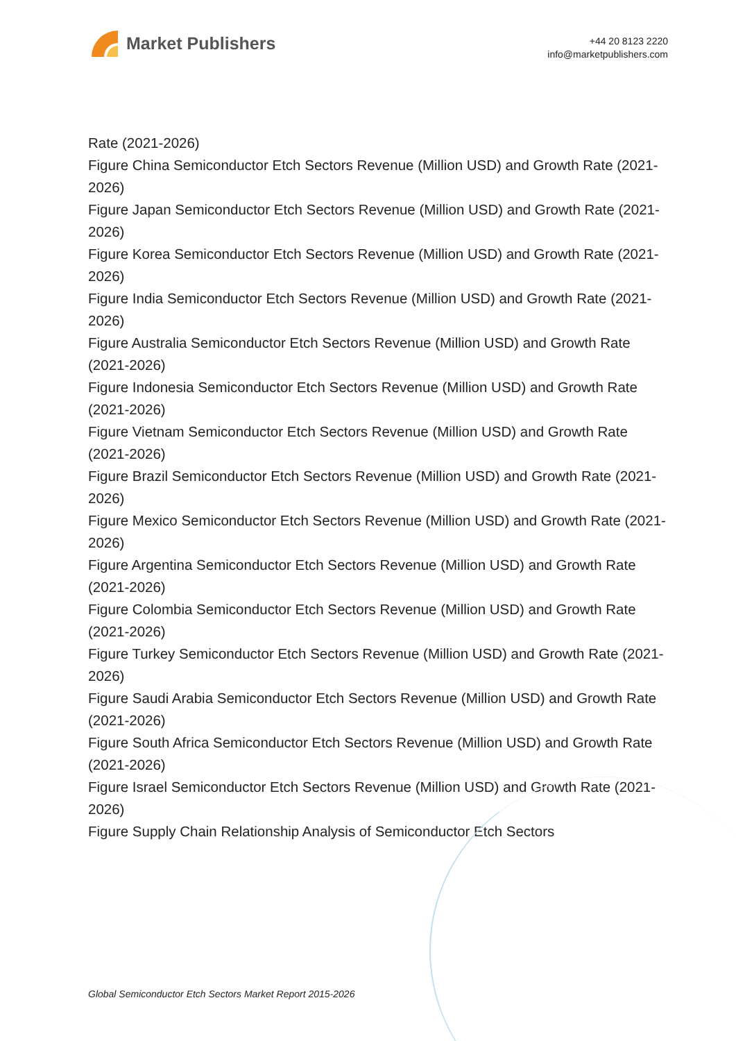Market Publishers
+44 20 8123 2220
info@marketpublishers.com
Rate (2021-2026)
Figure China Semiconductor Etch Sectors Revenue (Million USD) and Growth Rate (2021-2026)
Figure Japan Semiconductor Etch Sectors Revenue (Million USD) and Growth Rate (2021-2026)
Figure Korea Semiconductor Etch Sectors Revenue (Million USD) and Growth Rate (2021-2026)
Figure India Semiconductor Etch Sectors Revenue (Million USD) and Growth Rate (2021-2026)
Figure Australia Semiconductor Etch Sectors Revenue (Million USD) and Growth Rate (2021-2026)
Figure Indonesia Semiconductor Etch Sectors Revenue (Million USD) and Growth Rate (2021-2026)
Figure Vietnam Semiconductor Etch Sectors Revenue (Million USD) and Growth Rate (2021-2026)
Figure Brazil Semiconductor Etch Sectors Revenue (Million USD) and Growth Rate (2021-2026)
Figure Mexico Semiconductor Etch Sectors Revenue (Million USD) and Growth Rate (2021-2026)
Figure Argentina Semiconductor Etch Sectors Revenue (Million USD) and Growth Rate (2021-2026)
Figure Colombia Semiconductor Etch Sectors Revenue (Million USD) and Growth Rate (2021-2026)
Figure Turkey Semiconductor Etch Sectors Revenue (Million USD) and Growth Rate (2021-2026)
Figure Saudi Arabia Semiconductor Etch Sectors Revenue (Million USD) and Growth Rate (2021-2026)
Figure South Africa Semiconductor Etch Sectors Revenue (Million USD) and Growth Rate (2021-2026)
Figure Israel Semiconductor Etch Sectors Revenue (Million USD) and Growth Rate (2021-2026)
Figure Supply Chain Relationship Analysis of Semiconductor Etch Sectors
Global Semiconductor Etch Sectors Market Report 2015-2026